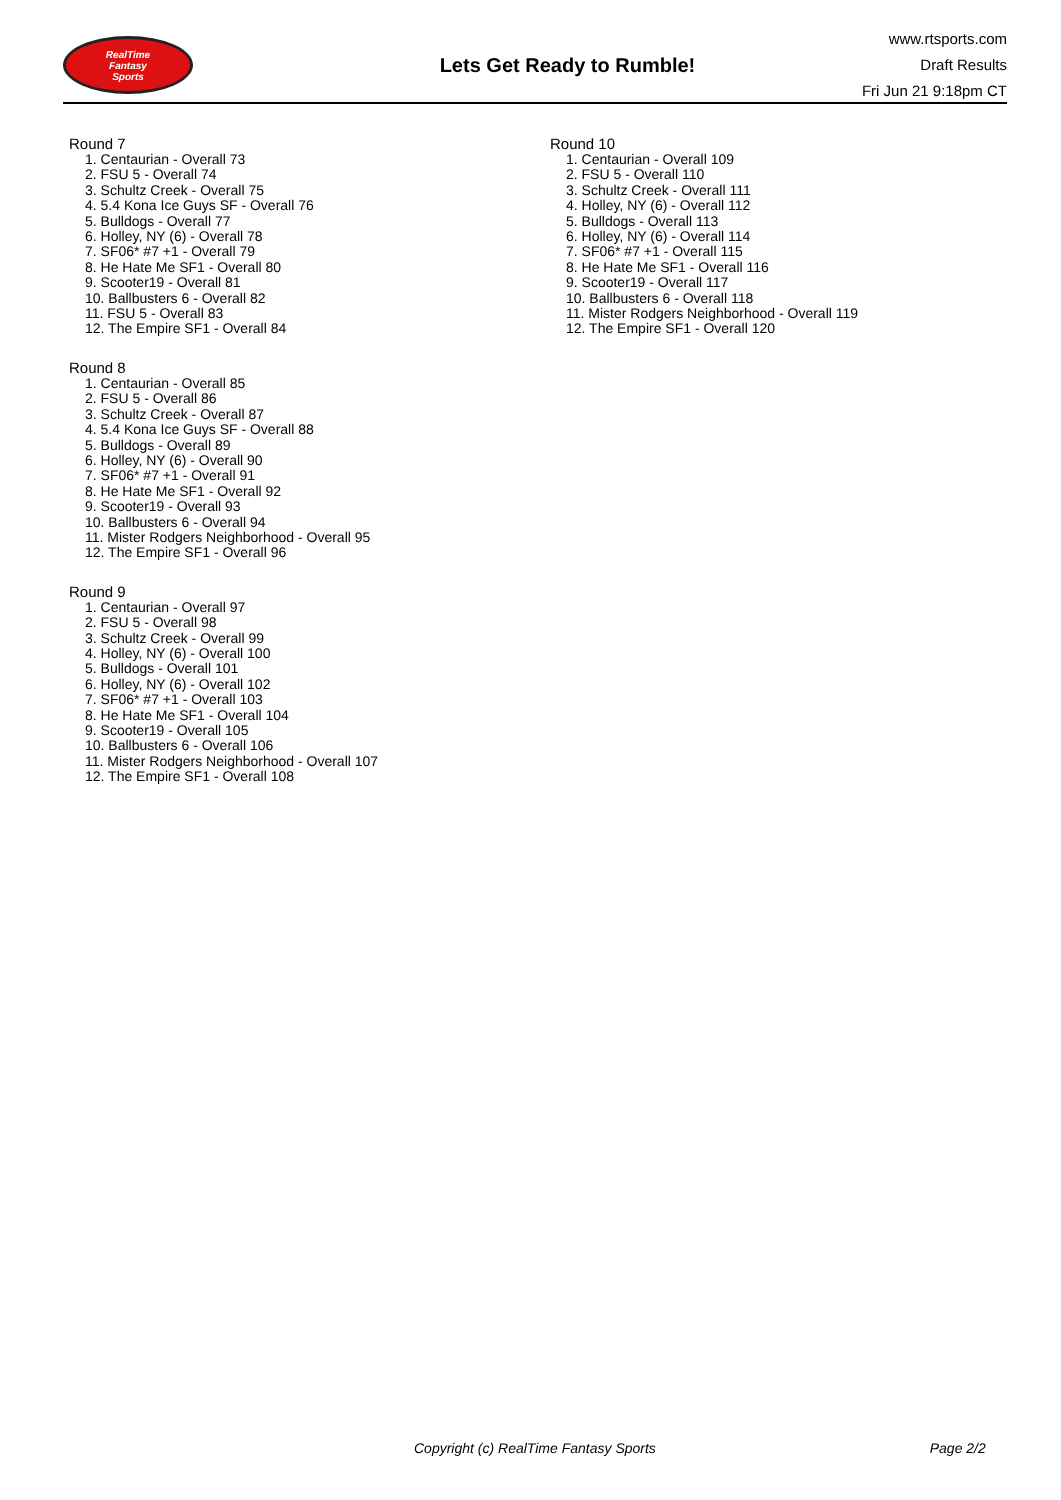RealTime
Fantasy
Sports
Lets Get Ready to Rumble!
www.rtsports.com
Draft Results
Fri Jun 21 9:18pm CT
Round 7
1. Centaurian - Overall 73
2. FSU 5 - Overall 74
3. Schultz Creek - Overall 75
4. 5.4 Kona Ice Guys SF - Overall 76
5. Bulldogs - Overall 77
6. Holley, NY (6) - Overall 78
7. SF06* #7 +1 - Overall 79
8. He Hate Me SF1 - Overall 80
9. Scooter19 - Overall 81
10. Ballbusters 6 - Overall 82
11. FSU 5 - Overall 83
12. The Empire SF1 - Overall 84
Round 8
1. Centaurian - Overall 85
2. FSU 5 - Overall 86
3. Schultz Creek - Overall 87
4. 5.4 Kona Ice Guys SF - Overall 88
5. Bulldogs - Overall 89
6. Holley, NY (6) - Overall 90
7. SF06* #7 +1 - Overall 91
8. He Hate Me SF1 - Overall 92
9. Scooter19 - Overall 93
10. Ballbusters 6 - Overall 94
11. Mister Rodgers Neighborhood - Overall 95
12. The Empire SF1 - Overall 96
Round 9
1. Centaurian - Overall 97
2. FSU 5 - Overall 98
3. Schultz Creek - Overall 99
4. Holley, NY (6) - Overall 100
5. Bulldogs - Overall 101
6. Holley, NY (6) - Overall 102
7. SF06* #7 +1 - Overall 103
8. He Hate Me SF1 - Overall 104
9. Scooter19 - Overall 105
10. Ballbusters 6 - Overall 106
11. Mister Rodgers Neighborhood - Overall 107
12. The Empire SF1 - Overall 108
Round 10
1. Centaurian - Overall 109
2. FSU 5 - Overall 110
3. Schultz Creek - Overall 111
4. Holley, NY (6) - Overall 112
5. Bulldogs - Overall 113
6. Holley, NY (6) - Overall 114
7. SF06* #7 +1 - Overall 115
8. He Hate Me SF1 - Overall 116
9. Scooter19 - Overall 117
10. Ballbusters 6 - Overall 118
11. Mister Rodgers Neighborhood - Overall 119
12. The Empire SF1 - Overall 120
Copyright (c) RealTime Fantasy Sports Page 2/2